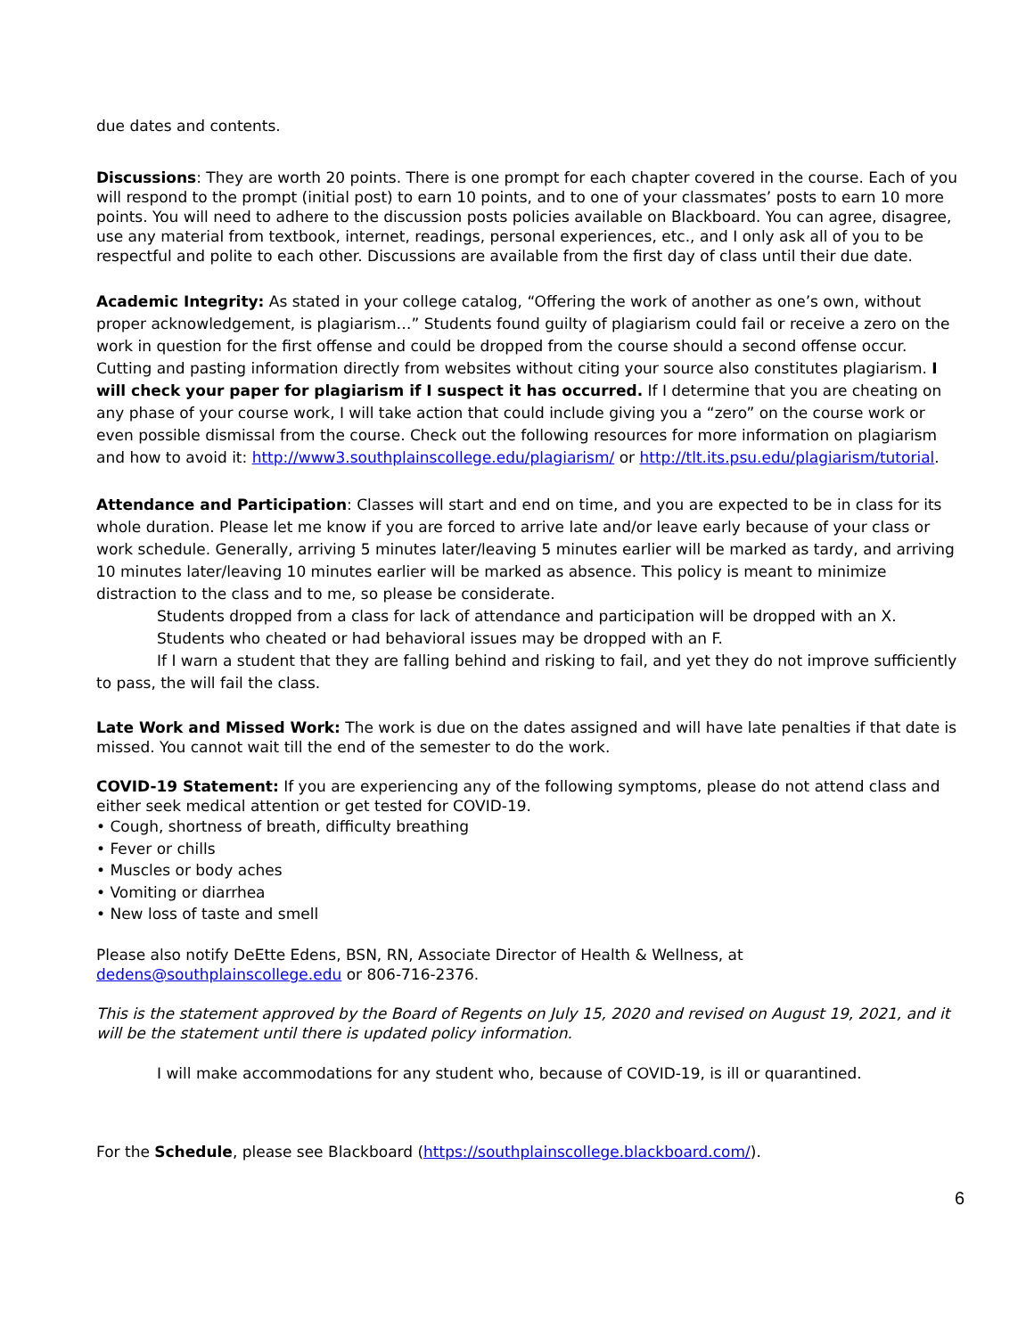due dates and contents.
Discussions: They are worth 20 points. There is one prompt for each chapter covered in the course. Each of you will respond to the prompt (initial post) to earn 10 points, and to one of your classmates’ posts to earn 10 more points. You will need to adhere to the discussion posts policies available on Blackboard. You can agree, disagree, use any material from textbook, internet, readings, personal experiences, etc., and I only ask all of you to be respectful and polite to each other. Discussions are available from the first day of class until their due date.
Academic Integrity: As stated in your college catalog, “Offering the work of another as one’s own, without proper acknowledgement, is plagiarism…” Students found guilty of plagiarism could fail or receive a zero on the work in question for the first offense and could be dropped from the course should a second offense occur. Cutting and pasting information directly from websites without citing your source also constitutes plagiarism. I will check your paper for plagiarism if I suspect it has occurred. If I determine that you are cheating on any phase of your course work, I will take action that could include giving you a “zero” on the course work or even possible dismissal from the course. Check out the following resources for more information on plagiarism and how to avoid it: http://www3.southplainscollege.edu/plagiarism/ or http://tlt.its.psu.edu/plagiarism/tutorial.
Attendance and Participation: Classes will start and end on time, and you are expected to be in class for its whole duration. Please let me know if you are forced to arrive late and/or leave early because of your class or work schedule. Generally, arriving 5 minutes later/leaving 5 minutes earlier will be marked as tardy, and arriving 10 minutes later/leaving 10 minutes earlier will be marked as absence. This policy is meant to minimize distraction to the class and to me, so please be considerate.
Students dropped from a class for lack of attendance and participation will be dropped with an X.
Students who cheated or had behavioral issues may be dropped with an F.
If I warn a student that they are falling behind and risking to fail, and yet they do not improve sufficiently to pass, the will fail the class.
Late Work and Missed Work: The work is due on the dates assigned and will have late penalties if that date is missed. You cannot wait till the end of the semester to do the work.
COVID-19 Statement: If you are experiencing any of the following symptoms, please do not attend class and either seek medical attention or get tested for COVID-19.
• Cough, shortness of breath, difficulty breathing
• Fever or chills
• Muscles or body aches
• Vomiting or diarrhea
• New loss of taste and smell
Please also notify DeEtte Edens, BSN, RN, Associate Director of Health & Wellness, at dedens@southplainscollege.edu or 806-716-2376.
This is the statement approved by the Board of Regents on July 15, 2020 and revised on August 19, 2021, and it will be the statement until there is updated policy information.
I will make accommodations for any student who, because of COVID-19, is ill or quarantined.
For the Schedule, please see Blackboard (https://southplainscollege.blackboard.com/).
6